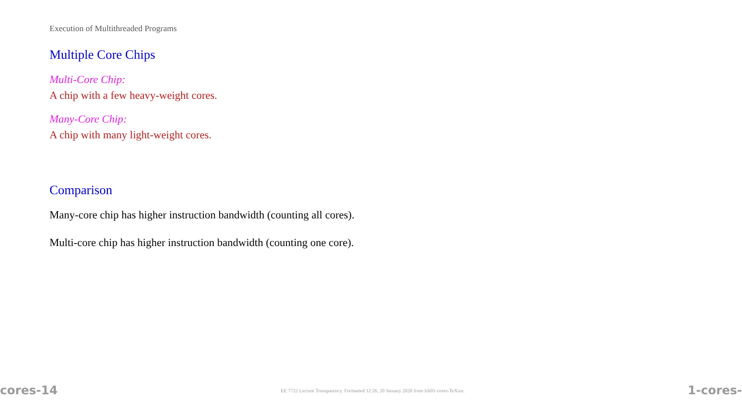Execution of Multithreaded Programs
Multiple Core Chips
Multi-Core Chip:
A chip with a few heavy-weight cores.
Many-Core Chip:
A chip with many light-weight cores.
Comparison
Many-core chip has higher instruction bandwidth (counting all cores).
Multi-core chip has higher instruction bandwidth (counting one core).
cores-14 EE 7722 Lecture Transparency. Formatted 12:26, 20 January 2020 from lsli01-cores-TeXize. 1-cores-